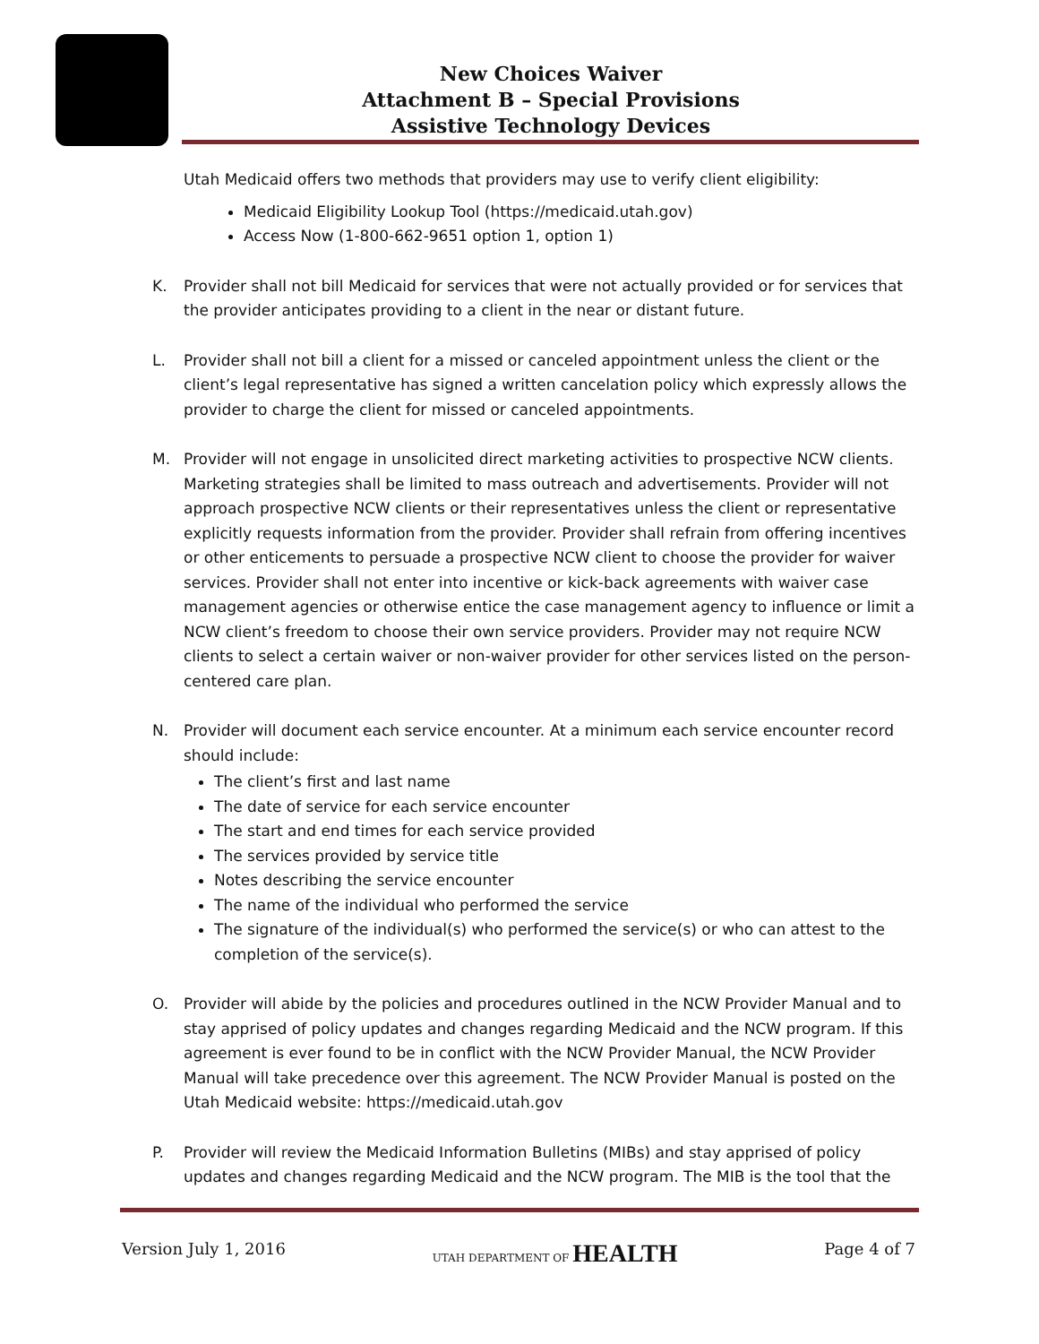New Choices Waiver
Attachment B – Special Provisions
Assistive Technology Devices
Utah Medicaid offers two methods that providers may use to verify client eligibility:
Medicaid Eligibility Lookup Tool (https://medicaid.utah.gov)
Access Now (1-800-662-9651 option 1, option 1)
K. Provider shall not bill Medicaid for services that were not actually provided or for services that the provider anticipates providing to a client in the near or distant future.
L. Provider shall not bill a client for a missed or canceled appointment unless the client or the client’s legal representative has signed a written cancelation policy which expressly allows the provider to charge the client for missed or canceled appointments.
M. Provider will not engage in unsolicited direct marketing activities to prospective NCW clients. Marketing strategies shall be limited to mass outreach and advertisements. Provider will not approach prospective NCW clients or their representatives unless the client or representative explicitly requests information from the provider. Provider shall refrain from offering incentives or other enticements to persuade a prospective NCW client to choose the provider for waiver services. Provider shall not enter into incentive or kick-back agreements with waiver case management agencies or otherwise entice the case management agency to influence or limit a NCW client’s freedom to choose their own service providers. Provider may not require NCW clients to select a certain waiver or non-waiver provider for other services listed on the person-centered care plan.
N. Provider will document each service encounter. At a minimum each service encounter record should include:
The client’s first and last name
The date of service for each service encounter
The start and end times for each service provided
The services provided by service title
Notes describing the service encounter
The name of the individual who performed the service
The signature of the individual(s) who performed the service(s) or who can attest to the completion of the service(s).
O. Provider will abide by the policies and procedures outlined in the NCW Provider Manual and to stay apprised of policy updates and changes regarding Medicaid and the NCW program. If this agreement is ever found to be in conflict with the NCW Provider Manual, the NCW Provider Manual will take precedence over this agreement. The NCW Provider Manual is posted on the Utah Medicaid website: https://medicaid.utah.gov
P. Provider will review the Medicaid Information Bulletins (MIBs) and stay apprised of policy updates and changes regarding Medicaid and the NCW program. The MIB is the tool that the
Version July 1, 2016 UTAH DEPARTMENT OF HEALTH Page 4 of 7